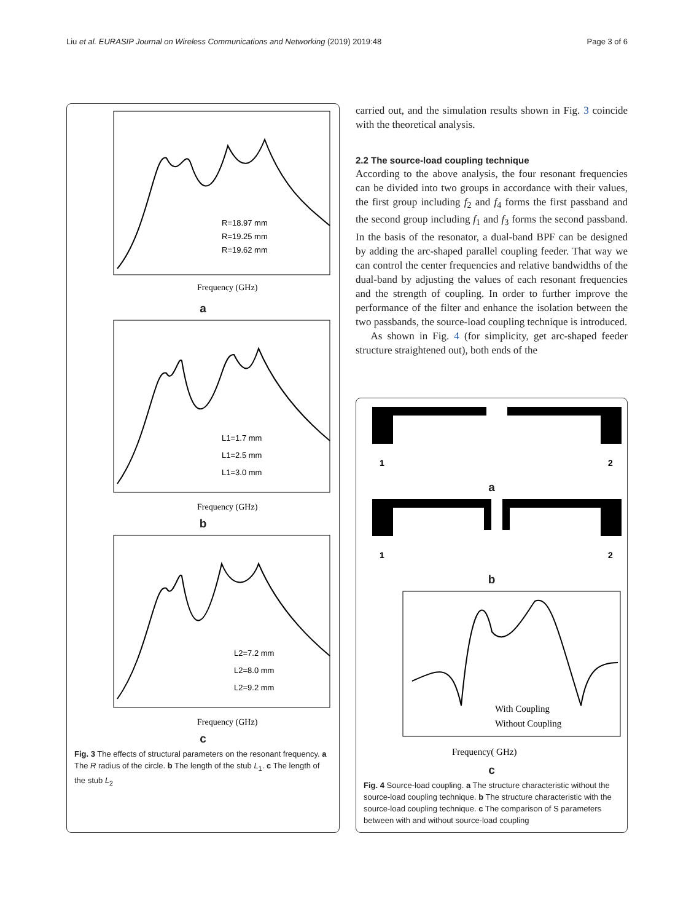Liu et al. EURASIP Journal on Wireless Communications and Networking (2019) 2019:48 Page 3 of 6
Frequency (GHz)
R=18.97 mm
R=19.25 mm
R=19.62 mm
a
Frequency (GHz)
L1=1.7 mm
L1=2.5 mm
L1=3.0 mm
b
Frequency (GHz)
L2=7.2 mm
L2=8.0 mm
L2=9.2 mm
c
Fig. 3 The effects of structural parameters on the resonant frequency. a The R radius of the circle. b The length of the stub L<sub>1</sub>. c The length of the stub L<sub>2</sub>
carried out, and the simulation results shown in Fig. 3 coincide with the theoretical analysis.
2.2 The source-load coupling technique
According to the above analysis, the four resonant frequencies can be divided into two groups in accordance with their values, the first group including f<sub>2</sub> and f<sub>4</sub> forms the first passband and the second group including f<sub>1</sub> and f<sub>3</sub> forms the second passband. In the basis of the resonator, a dual-band BPF can be designed by adding the arc-shaped parallel coupling feeder. That way we can control the center frequencies and relative bandwidths of the dual-band by adjusting the values of each resonant frequencies and the strength of coupling. In order to further improve the performance of the filter and enhance the isolation between the two passbands, the source-load coupling technique is introduced.
As shown in Fig. 4 (for simplicity, get arc-shaped feeder structure straightened out), both ends of the
1
2
a
1
2
b
Frequency( GHz)
With Coupling
Without Coupling
c
Fig. 4 Source-load coupling. a The structure characteristic without the source-load coupling technique. b The structure characteristic with the source-load coupling technique. c The comparison of S parameters between with and without source-load coupling